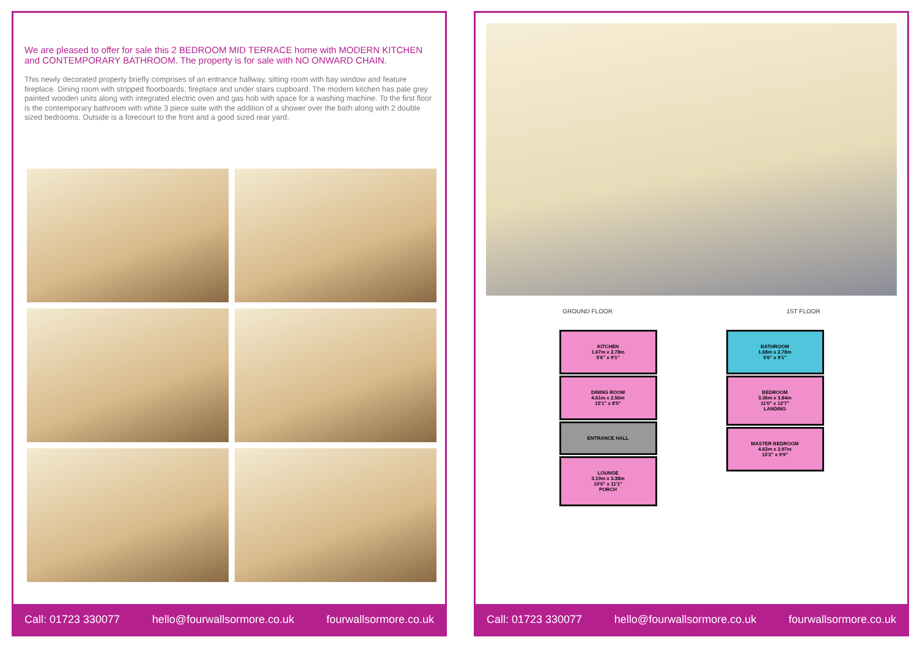We are pleased to offer for sale this 2 BEDROOM MID TERRACE home with MODERN KITCHEN and CONTEMPORARY BATHROOM. The property is for sale with NO ONWARD CHAIN.
This newly decorated property briefly comprises of an entrance hallway, sitting room with bay window and feature fireplace. Dining room with stripped floorboards, fireplace and under stairs cupboard. The modern kitchen has pale grey painted wooden units along with integrated electric oven and gas hob with space for a washing machine. To the first floor is the contemporary bathroom with white 3 piece suite with the addition of a shower over the bath along with 2 double sized bedrooms. Outside is a forecourt to the front and a good sized rear yard.
Call: 01723 330077 hello@fourwallsormore.co.uk fourwallsormore.co.uk
GROUND FLOOR 1ST FLOOR
KITCHEN
1.67m x 2.78m
5'6" x 9'1"
DINING ROOM
4.61m x 2.56m
15'1" x 8'5"
ENTRANCE HALL
LOUNGE
3.19m x 3.38m
10'6" x 11'1"
PORCH
BATHROOM
1.68m x 2.78m
5'6" x 9'1"
BEDROOM
3.36m x 3.84m
11'0" x 12'7"
LANDING
MASTER BEDROOM
4.62m x 2.97m
15'2" x 9'9"
Call: 01723 330077 hello@fourwallsormore.co.uk fourwallsormore.co.uk